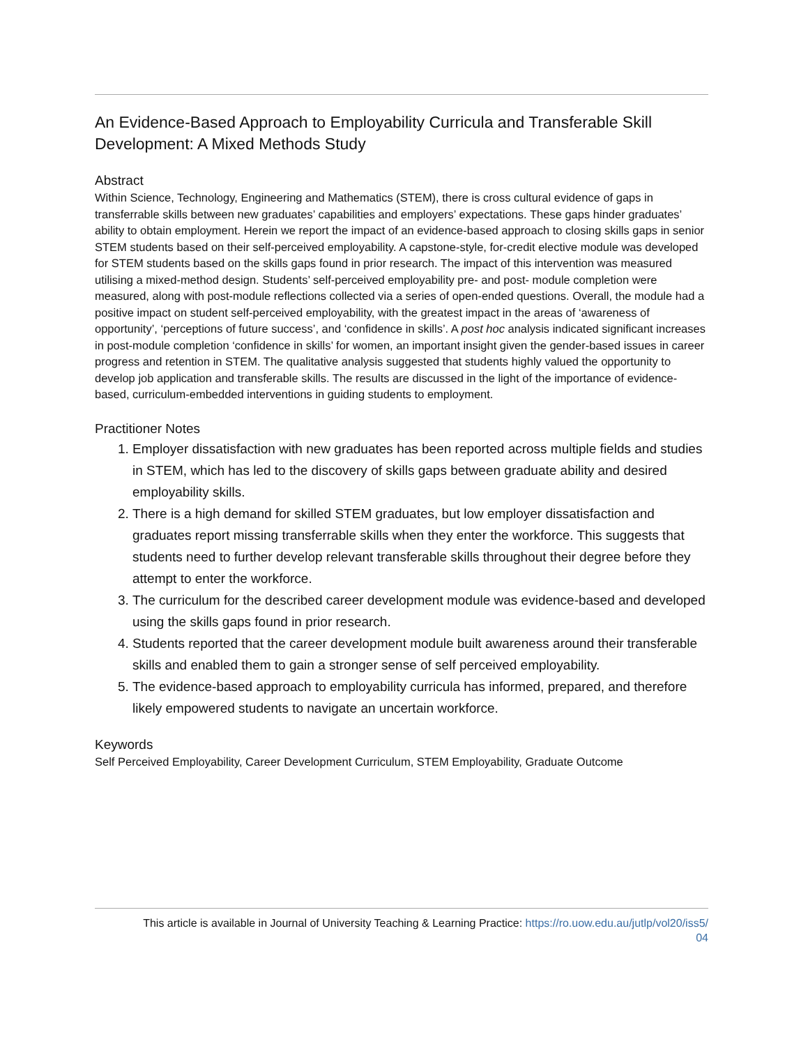An Evidence-Based Approach to Employability Curricula and Transferable Skill Development: A Mixed Methods Study
Abstract
Within Science, Technology, Engineering and Mathematics (STEM), there is cross cultural evidence of gaps in transferrable skills between new graduates’ capabilities and employers’ expectations. These gaps hinder graduates’ ability to obtain employment. Herein we report the impact of an evidence-based approach to closing skills gaps in senior STEM students based on their self-perceived employability. A capstone-style, for-credit elective module was developed for STEM students based on the skills gaps found in prior research. The impact of this intervention was measured utilising a mixed-method design. Students’ self-perceived employability pre- and post- module completion were measured, along with post-module reflections collected via a series of open-ended questions. Overall, the module had a positive impact on student self-perceived employability, with the greatest impact in the areas of ‘awareness of opportunity’, ‘perceptions of future success’, and ‘confidence in skills’. A post hoc analysis indicated significant increases in post-module completion ‘confidence in skills’ for women, an important insight given the gender-based issues in career progress and retention in STEM. The qualitative analysis suggested that students highly valued the opportunity to develop job application and transferable skills. The results are discussed in the light of the importance of evidence-based, curriculum-embedded interventions in guiding students to employment.
Practitioner Notes
1. Employer dissatisfaction with new graduates has been reported across multiple fields and studies in STEM, which has led to the discovery of skills gaps between graduate ability and desired employability skills.
2. There is a high demand for skilled STEM graduates, but low employer dissatisfaction and graduates report missing transferrable skills when they enter the workforce. This suggests that students need to further develop relevant transferable skills throughout their degree before they attempt to enter the workforce.
3. The curriculum for the described career development module was evidence-based and developed using the skills gaps found in prior research.
4. Students reported that the career development module built awareness around their transferable skills and enabled them to gain a stronger sense of self perceived employability.
5. The evidence-based approach to employability curricula has informed, prepared, and therefore likely empowered students to navigate an uncertain workforce.
Keywords
Self Perceived Employability, Career Development Curriculum, STEM Employability, Graduate Outcome
This article is available in Journal of University Teaching & Learning Practice: https://ro.uow.edu.au/jutlp/vol20/iss5/
04